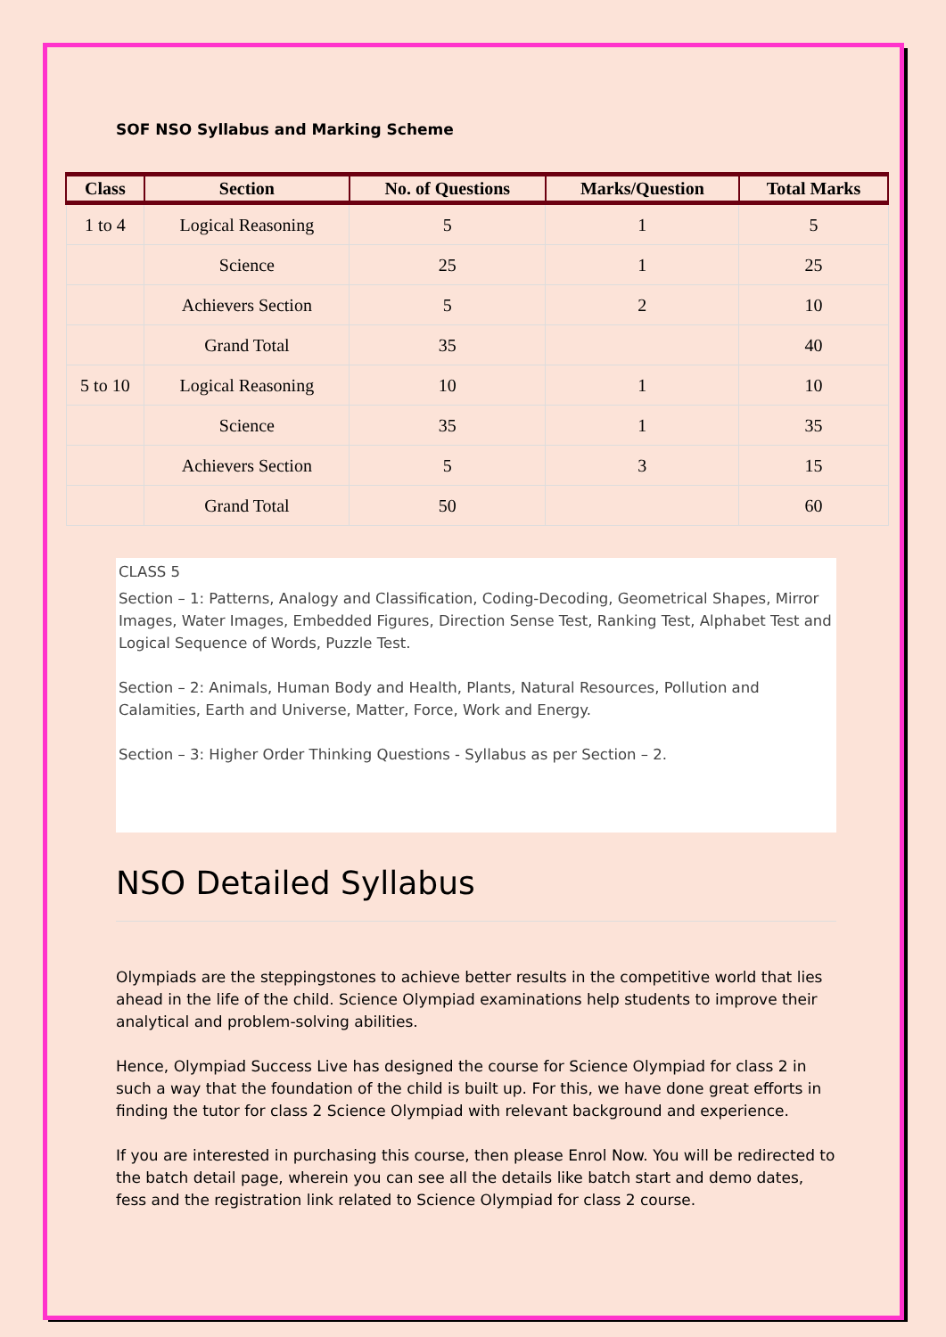SOF NSO Syllabus and Marking Scheme
| Class | Section | No. of Questions | Marks/Question | Total Marks |
| --- | --- | --- | --- | --- |
| 1 to 4 | Logical Reasoning | 5 | 1 | 5 |
| | Science | 25 | 1 | 25 |
| | Achievers Section | 5 | 2 | 10 |
| | Grand Total | 35 | | 40 |
| 5 to 10 | Logical Reasoning | 10 | 1 | 10 |
| | Science | 35 | 1 | 35 |
| | Achievers Section | 5 | 3 | 15 |
| | Grand Total | 50 | | 60 |
CLASS 5
Section – 1: Patterns, Analogy and Classification, Coding-Decoding, Geometrical Shapes, Mirror Images, Water Images, Embedded Figures, Direction Sense Test, Ranking Test, Alphabet Test and Logical Sequence of Words, Puzzle Test.
Section – 2: Animals, Human Body and Health, Plants, Natural Resources, Pollution and Calamities, Earth and Universe, Matter, Force, Work and Energy.
Section – 3: Higher Order Thinking Questions - Syllabus as per Section – 2.
NSO Detailed Syllabus
Olympiads are the steppingstones to achieve better results in the competitive world that lies ahead in the life of the child. Science Olympiad examinations help students to improve their analytical and problem-solving abilities.
Hence, Olympiad Success Live has designed the course for Science Olympiad for class 2 in such a way that the foundation of the child is built up. For this, we have done great efforts in finding the tutor for class 2 Science Olympiad with relevant background and experience.
If you are interested in purchasing this course, then please Enrol Now. You will be redirected to the batch detail page, wherein you can see all the details like batch start and demo dates, fess and the registration link related to Science Olympiad for class 2 course.